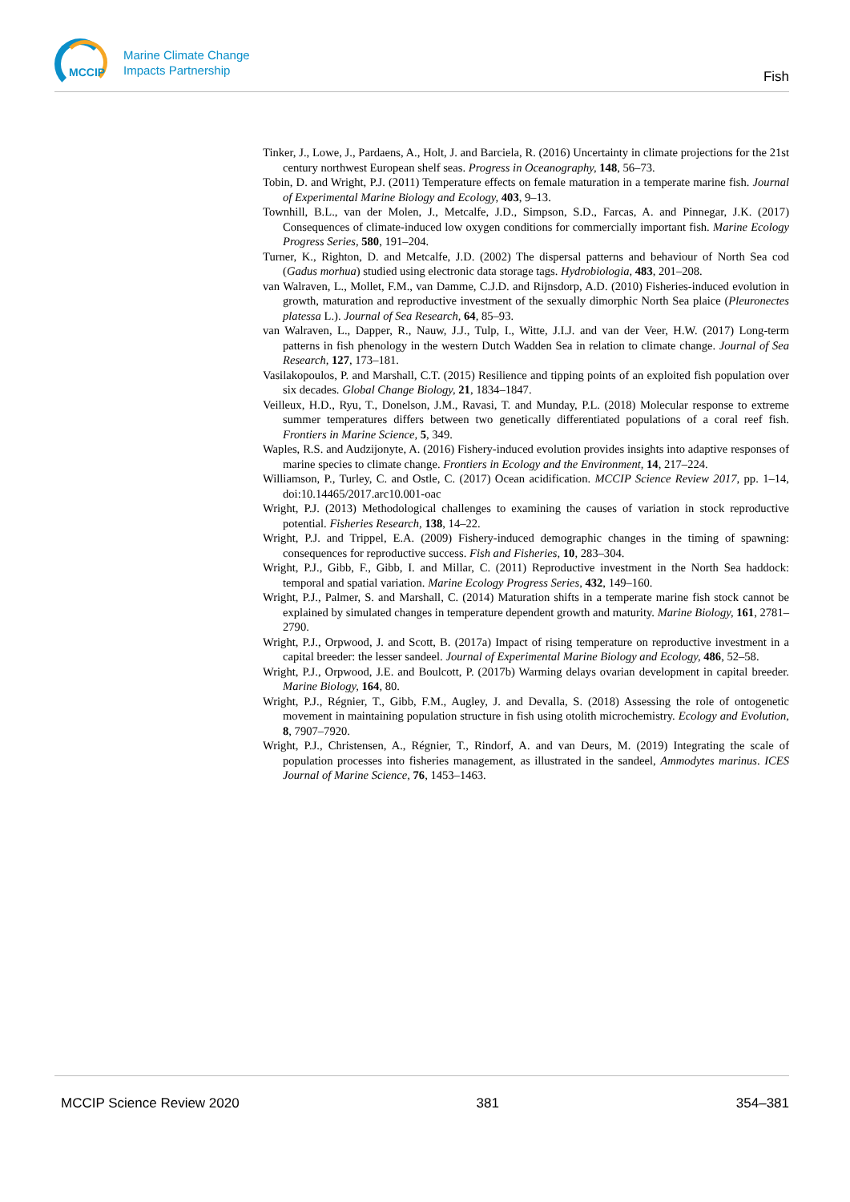MCCIP
Marine Climate Change
Impacts Partnership
Fish
Tinker, J., Lowe, J., Pardaens, A., Holt, J. and Barciela, R. (2016) Uncertainty in climate projections for the 21st century northwest European shelf seas. Progress in Oceanography, 148, 56–73.
Tobin, D. and Wright, P.J. (2011) Temperature effects on female maturation in a temperate marine fish. Journal of Experimental Marine Biology and Ecology, 403, 9–13.
Townhill, B.L., van der Molen, J., Metcalfe, J.D., Simpson, S.D., Farcas, A. and Pinnegar, J.K. (2017) Consequences of climate-induced low oxygen conditions for commercially important fish. Marine Ecology Progress Series, 580, 191–204.
Turner, K., Righton, D. and Metcalfe, J.D. (2002) The dispersal patterns and behaviour of North Sea cod (Gadus morhua) studied using electronic data storage tags. Hydrobiologia, 483, 201–208.
van Walraven, L., Mollet, F.M., van Damme, C.J.D. and Rijnsdorp, A.D. (2010) Fisheries-induced evolution in growth, maturation and reproductive investment of the sexually dimorphic North Sea plaice (Pleuronectes platessa L.). Journal of Sea Research, 64, 85–93.
van Walraven, L., Dapper, R., Nauw, J.J., Tulp, I., Witte, J.I.J. and van der Veer, H.W. (2017) Long-term patterns in fish phenology in the western Dutch Wadden Sea in relation to climate change. Journal of Sea Research, 127, 173–181.
Vasilakopoulos, P. and Marshall, C.T. (2015) Resilience and tipping points of an exploited fish population over six decades. Global Change Biology, 21, 1834–1847.
Veilleux, H.D., Ryu, T., Donelson, J.M., Ravasi, T. and Munday, P.L. (2018) Molecular response to extreme summer temperatures differs between two genetically differentiated populations of a coral reef fish. Frontiers in Marine Science, 5, 349.
Waples, R.S. and Audzijonyte, A. (2016) Fishery-induced evolution provides insights into adaptive responses of marine species to climate change. Frontiers in Ecology and the Environment, 14, 217–224.
Williamson, P., Turley, C. and Ostle, C. (2017) Ocean acidification. MCCIP Science Review 2017, pp. 1–14, doi:10.14465/2017.arc10.001-oac
Wright, P.J. (2013) Methodological challenges to examining the causes of variation in stock reproductive potential. Fisheries Research, 138, 14–22.
Wright, P.J. and Trippel, E.A. (2009) Fishery-induced demographic changes in the timing of spawning: consequences for reproductive success. Fish and Fisheries, 10, 283–304.
Wright, P.J., Gibb, F., Gibb, I. and Millar, C. (2011) Reproductive investment in the North Sea haddock: temporal and spatial variation. Marine Ecology Progress Series, 432, 149–160.
Wright, P.J., Palmer, S. and Marshall, C. (2014) Maturation shifts in a temperate marine fish stock cannot be explained by simulated changes in temperature dependent growth and maturity. Marine Biology, 161, 2781–2790.
Wright, P.J., Orpwood, J. and Scott, B. (2017a) Impact of rising temperature on reproductive investment in a capital breeder: the lesser sandeel. Journal of Experimental Marine Biology and Ecology, 486, 52–58.
Wright, P.J., Orpwood, J.E. and Boulcott, P. (2017b) Warming delays ovarian development in capital breeder. Marine Biology, 164, 80.
Wright, P.J., Régnier, T., Gibb, F.M., Augley, J. and Devalla, S. (2018) Assessing the role of ontogenetic movement in maintaining population structure in fish using otolith microchemistry. Ecology and Evolution, 8, 7907–7920.
Wright, P.J., Christensen, A., Régnier, T., Rindorf, A. and van Deurs, M. (2019) Integrating the scale of population processes into fisheries management, as illustrated in the sandeel, Ammodytes marinus. ICES Journal of Marine Science, 76, 1453–1463.
MCCIP Science Review 2020 381 354–381